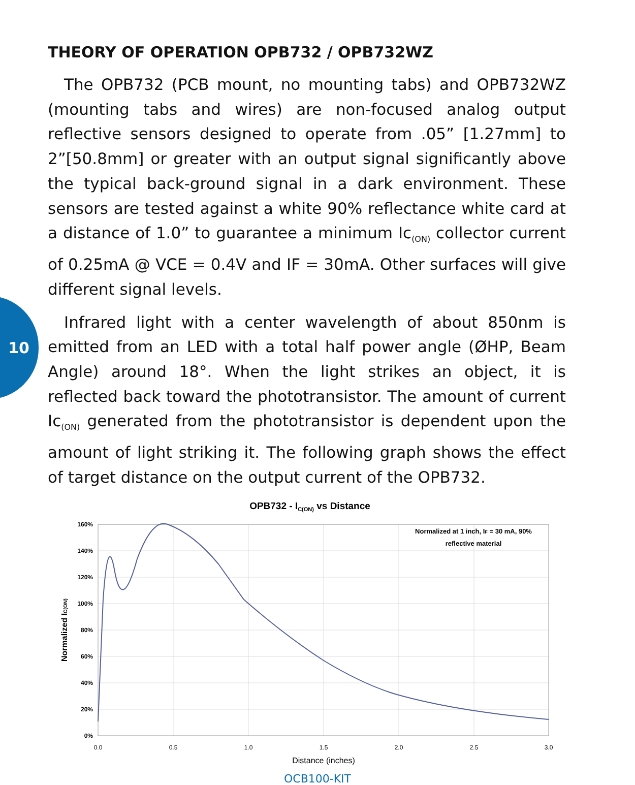10
THEORY OF OPERATION OPB732 / OPB732WZ
The OPB732 (PCB mount, no mounting tabs) and OPB732WZ (mounting tabs and wires) are non-focused analog output reflective sensors designed to operate from .05” [1.27mm] to 2”[50.8mm] or greater with an output signal significantly above the typical back-ground signal in a dark environment. These sensors are tested against a white 90% reflectance white card at a distance of 1.0” to guarantee a minimum Ic<sub>(ON)</sub> collector current of 0.25mA @ VCE = 0.4V and IF = 30mA. Other surfaces will give different signal levels.
Infrared light with a center wavelength of about 850nm is emitted from an LED with a total half power angle (ØHP, Beam Angle) around 18°. When the light strikes an object, it is reflected back toward the phototransistor. The amount of current Ic<sub>(ON)</sub> generated from the phototransistor is dependent upon the amount of light striking it. The following graph shows the effect of target distance on the output current of the OPB732.
OPB732 - IC(ON) vs Distance
160%
140%
120%
100%
80%
60%
40%
20%
0%
0.0
0.5
1.0
1.5
2.0
2.5
3.0
Distance (inches)
Normalized IC(ON)
Normalized at 1 inch, IF = 30 mA, 90%
reflective material
OCB100-KIT